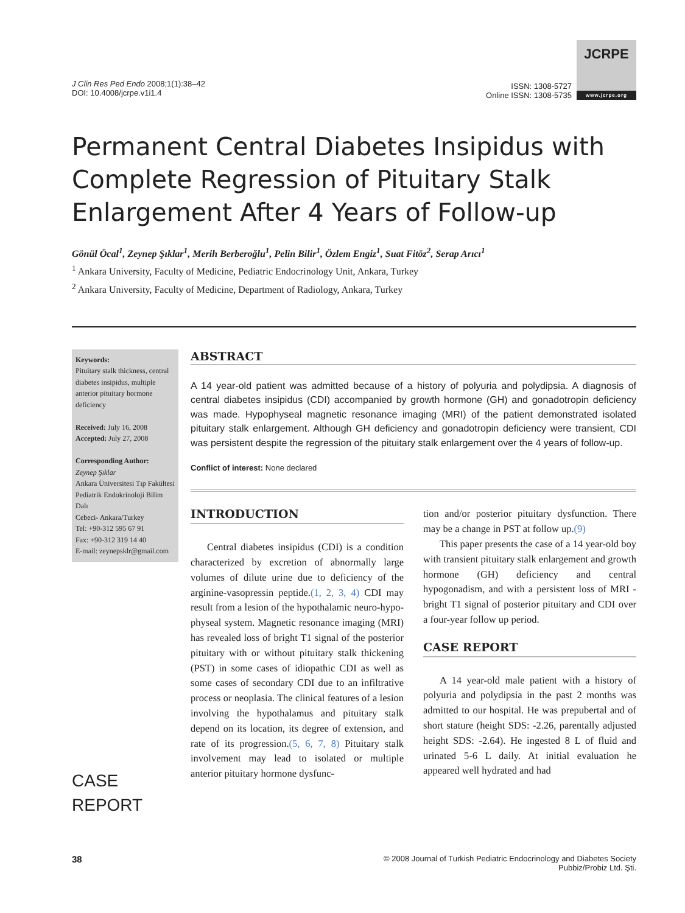J Clin Res Ped Endo 2008;1(1):38–42
DOI: 10.4008/jcrpe.v1i1.4
ISSN: 1308-5727
Online ISSN: 1308-5735
JCRPE
www.jcrpe.org
Permanent Central Diabetes Insipidus with Complete Regression of Pituitary Stalk Enlargement After 4 Years of Follow-up
Gönül Öcal<sup>1</sup>, Zeynep Şıklar<sup>1</sup>, Merih Berberoğlu<sup>1</sup>, Pelin Bilir<sup>1</sup>, Özlem Engiz<sup>1</sup>, Suat Fitöz<sup>2</sup>, Serap Arıcı<sup>1</sup>
<sup>1</sup> Ankara University, Faculty of Medicine, Pediatric Endocrinology Unit, Ankara, Turkey
<sup>2</sup> Ankara University, Faculty of Medicine, Department of Radiology, Ankara, Turkey
Keywords:
Pituitary stalk thickness, central diabetes insipidus, multiple anterior pituitary hormone deficiency
Received: July 16, 2008
Accepted: July 27, 2008
Corresponding Author:
Zeynep Şıklar
Ankara Üniversitesi Tıp Fakültesi
Pediatrik Endokrinoloji Bilim Dalı
Cebeci- Ankara/Turkey
Tel: +90-312 595 67 91
Fax: +90-312 319 14 40
E-mail: zeynepsklr@gmail.com
CASE
REPORT
ABSTRACT
A 14 year-old patient was admitted because of a history of polyuria and polydipsia. A diagnosis of central diabetes insipidus (CDI) accompanied by growth hormone (GH) and gonadotropin deficiency was made. Hypophyseal magnetic resonance imaging (MRI) of the patient demonstrated isolated pituitary stalk enlargement. Although GH deficiency and gonadotropin deficiency were transient, CDI was persistent despite the regression of the pituitary stalk enlargement over the 4 years of follow-up.
Conflict of interest: None declared
INTRODUCTION
Central diabetes insipidus (CDI) is a condition characterized by excretion of abnormally large volumes of dilute urine due to deficiency of the arginine-vasopressin peptide.(1, 2, 3, 4) CDI may result from a lesion of the hypothalamic neuro-hypo-physeal system. Magnetic resonance imaging (MRI) has revealed loss of bright T1 signal of the posterior pituitary with or without pituitary stalk thickening (PST) in some cases of idiopathic CDI as well as some cases of secondary CDI due to an infiltrative process or neoplasia. The clinical features of a lesion involving the hypothalamus and pituitary stalk depend on its location, its degree of extension, and rate of its progression.(5, 6, 7, 8) Pituitary stalk involvement may lead to isolated or multiple anterior pituitary hormone dysfunc-
tion and/or posterior pituitary dysfunction. There may be a change in PST at follow up.(9)
This paper presents the case of a 14 year-old boy with transient pituitary stalk enlargement and growth hormone (GH) deficiency and central hypogonadism, and with a persistent loss of MRI - bright T1 signal of posterior pituitary and CDI over a four-year follow up period.
CASE REPORT
A 14 year-old male patient with a history of polyuria and polydipsia in the past 2 months was admitted to our hospital. He was prepubertal and of short stature (height SDS: -2.26, parentally adjusted height SDS: -2.64). He ingested 8 L of fluid and urinated 5-6 L daily. At initial evaluation he appeared well hydrated and had
38
© 2008 Journal of Turkish Pediatric Endocrinology and Diabetes Society
Pubbiz/Probiz Ltd. Şti.